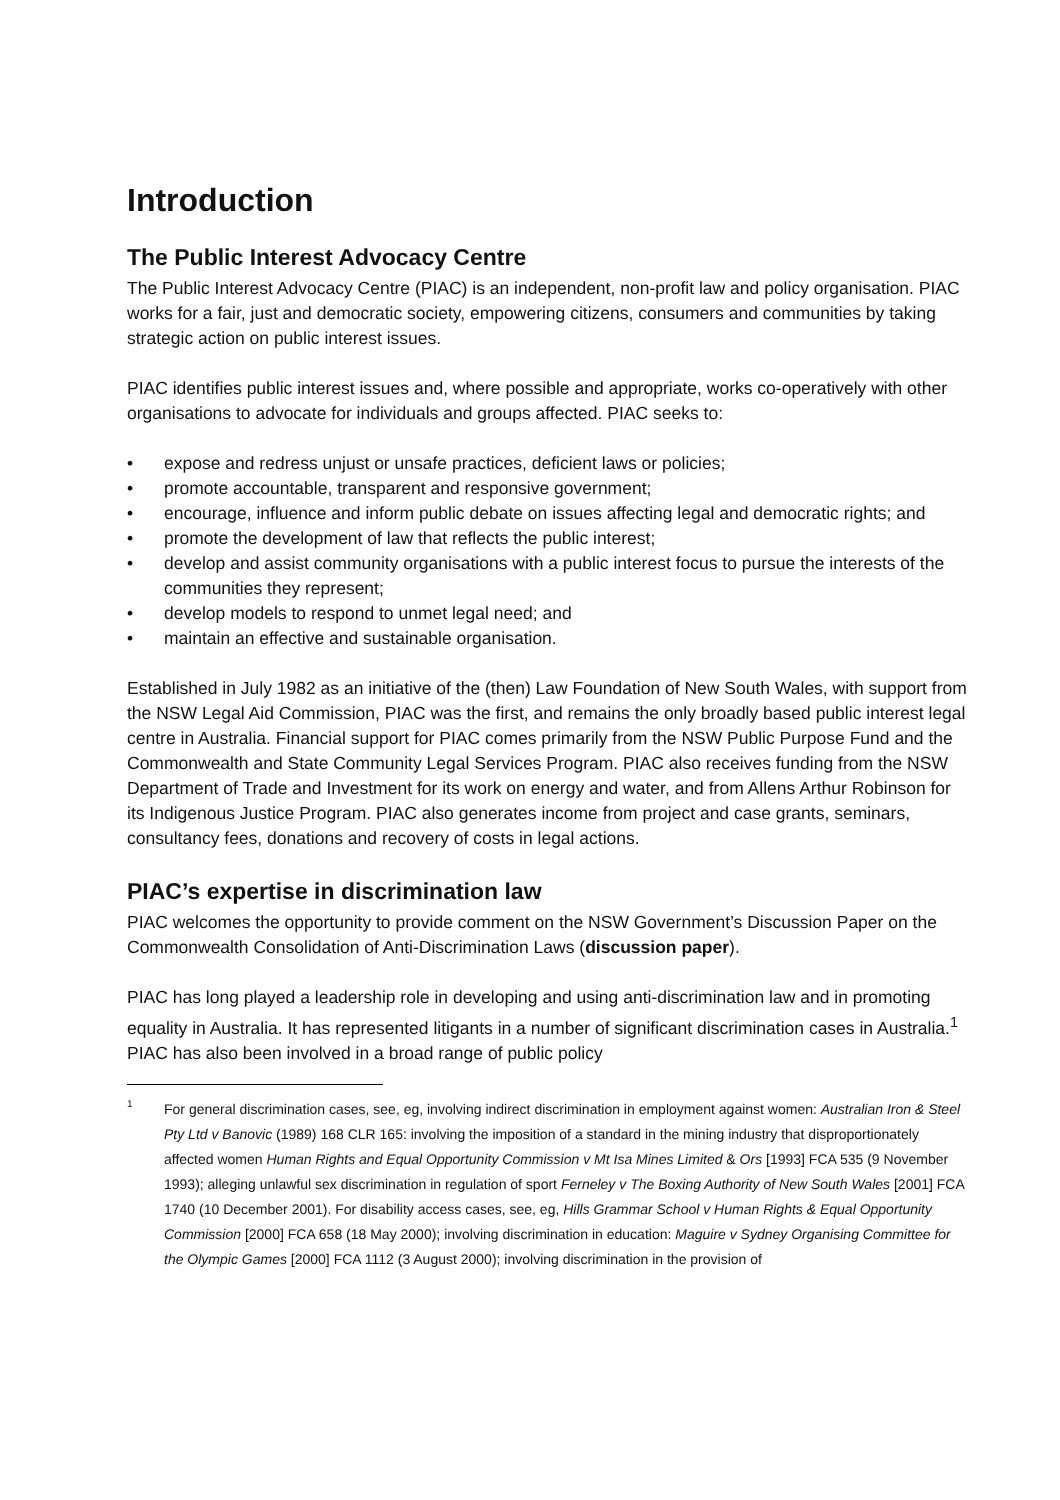Introduction
The Public Interest Advocacy Centre
The Public Interest Advocacy Centre (PIAC) is an independent, non-profit law and policy organisation. PIAC works for a fair, just and democratic society, empowering citizens, consumers and communities by taking strategic action on public interest issues.
PIAC identifies public interest issues and, where possible and appropriate, works co-operatively with other organisations to advocate for individuals and groups affected. PIAC seeks to:
• expose and redress unjust or unsafe practices, deficient laws or policies;
• promote accountable, transparent and responsive government;
• encourage, influence and inform public debate on issues affecting legal and democratic rights; and
• promote the development of law that reflects the public interest;
• develop and assist community organisations with a public interest focus to pursue the interests of the communities they represent;
• develop models to respond to unmet legal need; and
• maintain an effective and sustainable organisation.
Established in July 1982 as an initiative of the (then) Law Foundation of New South Wales, with support from the NSW Legal Aid Commission, PIAC was the first, and remains the only broadly based public interest legal centre in Australia. Financial support for PIAC comes primarily from the NSW Public Purpose Fund and the Commonwealth and State Community Legal Services Program. PIAC also receives funding from the NSW Department of Trade and Investment for its work on energy and water, and from Allens Arthur Robinson for its Indigenous Justice Program. PIAC also generates income from project and case grants, seminars, consultancy fees, donations and recovery of costs in legal actions.
PIAC’s expertise in discrimination law
PIAC welcomes the opportunity to provide comment on the NSW Government’s Discussion Paper on the Commonwealth Consolidation of Anti-Discrimination Laws (discussion paper).
PIAC has long played a leadership role in developing and using anti-discrimination law and in promoting equality in Australia. It has represented litigants in a number of significant discrimination cases in Australia.<sup>1</sup> PIAC has also been involved in a broad range of public policy
<sup>1</sup>
For general discrimination cases, see, eg, involving indirect discrimination in employment against women: Australian Iron & Steel Pty Ltd v Banovic (1989) 168 CLR 165: involving the imposition of a standard in the mining industry that disproportionately affected women Human Rights and Equal Opportunity Commission v Mt Isa Mines Limited & Ors [1993] FCA 535 (9 November 1993); alleging unlawful sex discrimination in regulation of sport Ferneley v The Boxing Authority of New South Wales [2001] FCA 1740 (10 December 2001). For disability access cases, see, eg, Hills Grammar School v Human Rights & Equal Opportunity Commission [2000] FCA 658 (18 May 2000); involving discrimination in education: Maguire v Sydney Organising Committee for the Olympic Games [2000] FCA 1112 (3 August 2000); involving discrimination in the provision of